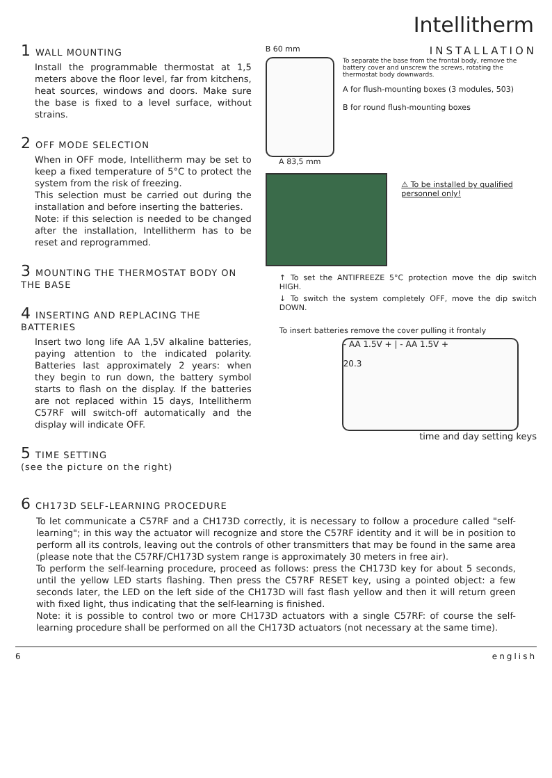Intellitherm
1 WALL MOUNTING
Install the programmable thermostat at 1,5 meters above the floor level, far from kitchens, heat sources, windows and doors. Make sure the base is fixed to a level surface, without strains.
2 OFF MODE SELECTION
When in OFF mode, Intellitherm may be set to keep a fixed temperature of 5°C to protect the system from the risk of freezing.
This selection must be carried out during the installation and before inserting the batteries.
Note: if this selection is needed to be changed after the installation, Intellitherm has to be reset and reprogrammed.
3 MOUNTING THE THERMOSTAT BODY ON THE BASE
4 INSERTING AND REPLACING THE BATTERIES
Insert two long life AA 1,5V alkaline batteries, paying attention to the indicated polarity. Batteries last approximately 2 years: when they begin to run down, the battery symbol starts to flash on the display. If the batteries are not replaced within 15 days, Intellitherm C57RF will switch-off automatically and the display will indicate OFF.
5 TIME SETTING
(see the picture on the right)
B 60 mm INSTALLATION
A 83,5 mm
To separate the base from the frontal body, remove the battery cover and unscrew the screws, rotating the thermostat body downwards.
A for flush-mounting boxes (3 modules, 503)
B for round flush-mounting boxes
⚠ To be installed by qualified personnel only!
↑ To set the ANTIFREEZE 5°C protection move the dip switch HIGH.
↓ To switch the system completely OFF, move the dip switch DOWN.
To insert batteries remove the cover pulling it frontaly
- AA 1.5V + | - AA 1.5V +
20.3
time and day setting keys
6 CH173D SELF-LEARNING PROCEDURE
To let communicate a C57RF and a CH173D correctly, it is necessary to follow a procedure called "self-learning"; in this way the actuator will recognize and store the C57RF identity and it will be in position to perform all its controls, leaving out the controls of other transmitters that may be found in the same area (please note that the C57RF/CH173D system range is approximately 30 meters in free air).
To perform the self-learning procedure, proceed as follows: press the CH173D key for about 5 seconds, until the yellow LED starts flashing. Then press the C57RF RESET key, using a pointed object: a few seconds later, the LED on the left side of the CH173D will fast flash yellow and then it will return green with fixed light, thus indicating that the self-learning is finished.
Note: it is possible to control two or more CH173D actuators with a single C57RF: of course the self-learning procedure shall be performed on all the CH173D actuators (not necessary at the same time).
6 english